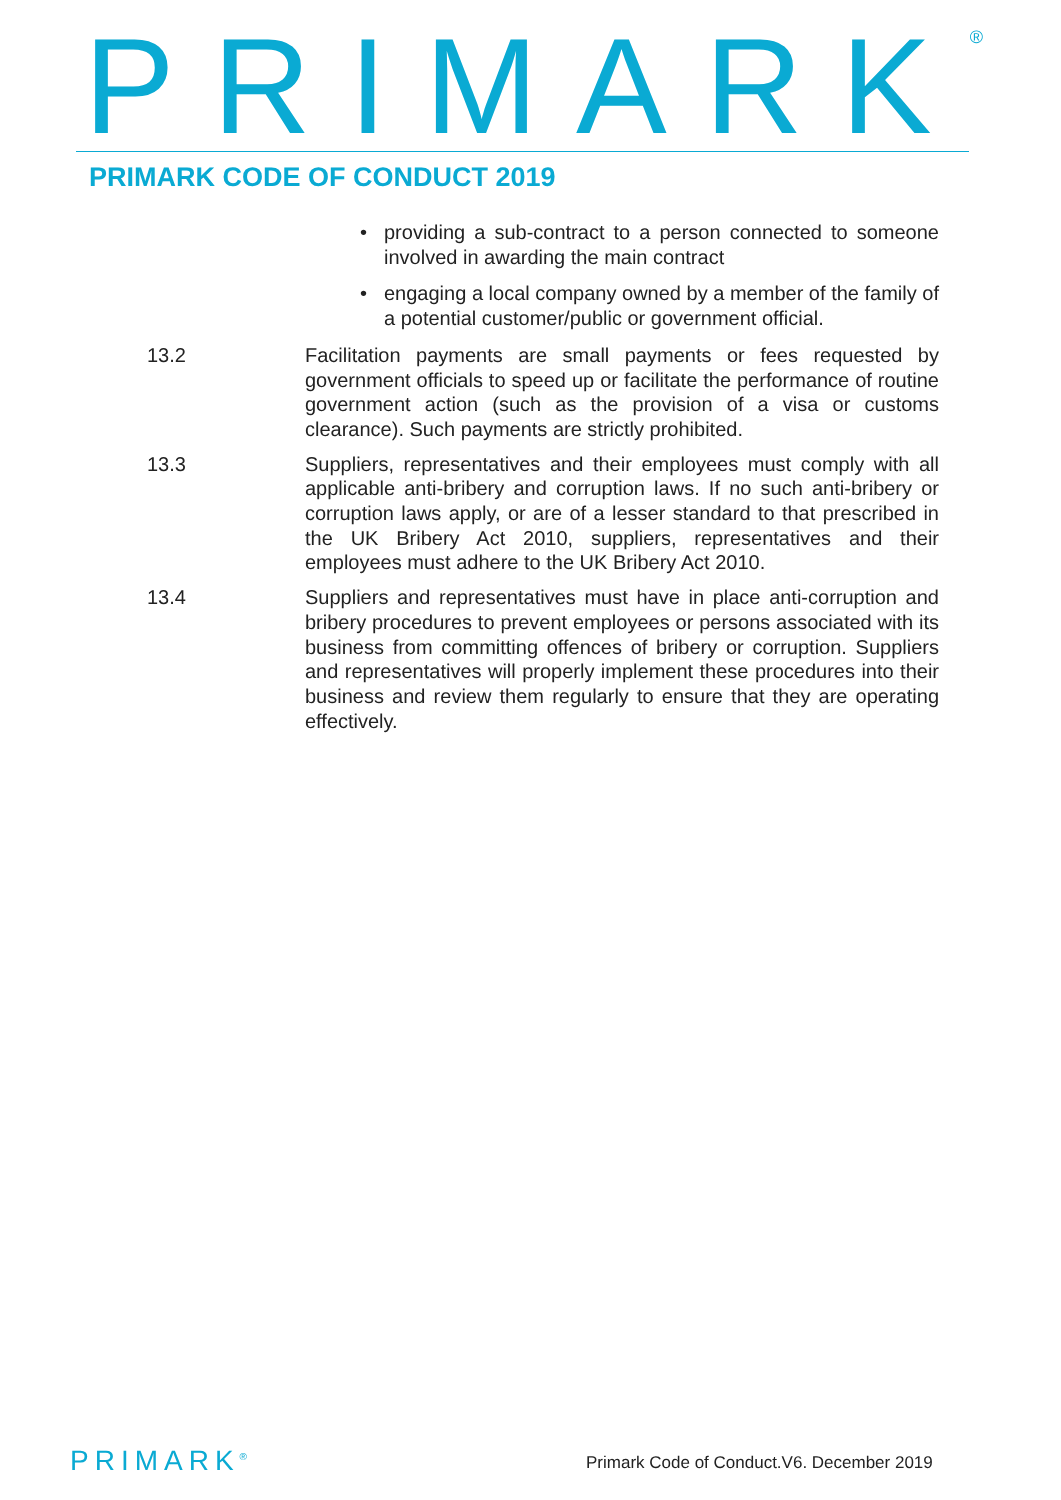PRIMARK<sup>®</sup> PRIMARK CODE OF CONDUCT 2019
• providing a sub-contract to a person connected to someone involved in awarding the main contract
• engaging a local company owned by a member of the family of a potential customer/public or government official.
13.2 Facilitation payments are small payments or fees requested by government officials to speed up or facilitate the performance of routine government action (such as the provision of a visa or customs clearance). Such payments are strictly prohibited.
13.3 Suppliers, representatives and their employees must comply with all applicable anti-bribery and corruption laws. If no such anti-bribery or corruption laws apply, or are of a lesser standard to that prescribed in the UK Bribery Act 2010, suppliers, representatives and their employees must adhere to the UK Bribery Act 2010.
13.4 Suppliers and representatives must have in place anti-corruption and bribery procedures to prevent employees or persons associated with its business from committing offences of bribery or corruption. Suppliers and representatives will properly implement these procedures into their business and review them regularly to ensure that they are operating effectively.
PRIMARK<sup>®</sup>
Primark Code of Conduct.V6. December 2019